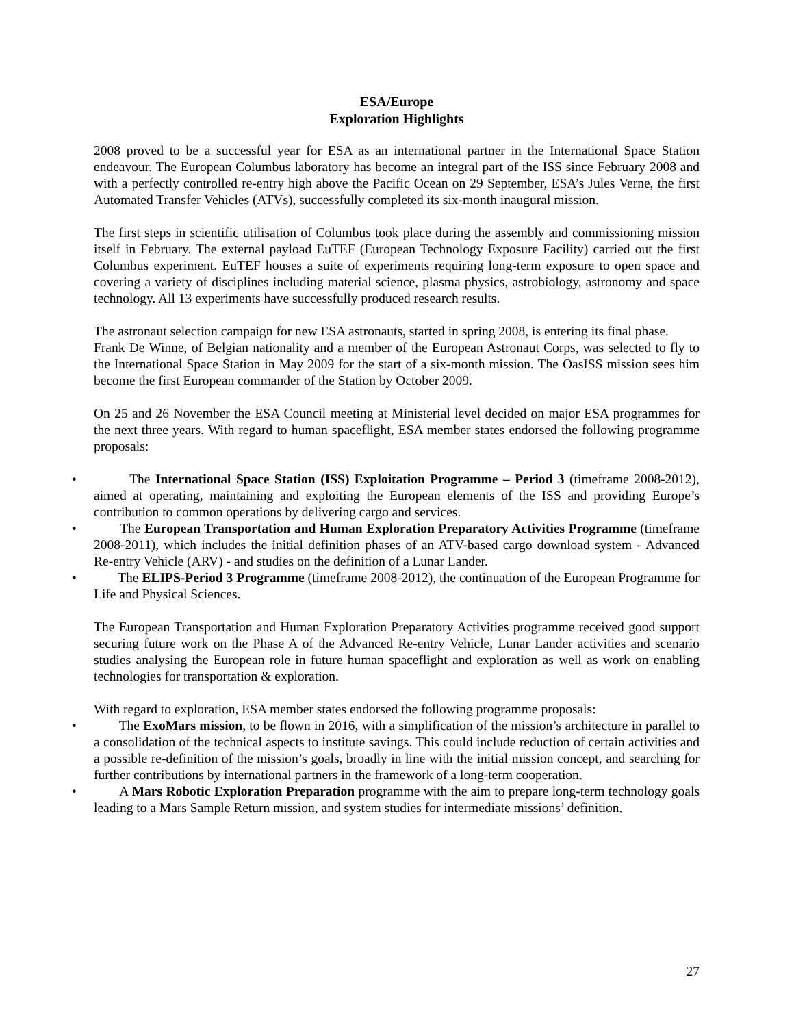ESA/Europe
Exploration Highlights
2008 proved to be a successful year for ESA as an international partner in the International Space Station endeavour. The European Columbus laboratory has become an integral part of the ISS since February 2008 and with a perfectly controlled re-entry high above the Pacific Ocean on 29 September, ESA’s Jules Verne, the first Automated Transfer Vehicles (ATVs), successfully completed its six-month inaugural mission.
The first steps in scientific utilisation of Columbus took place during the assembly and commissioning mission itself in February. The external payload EuTEF (European Technology Exposure Facility) carried out the first Columbus experiment. EuTEF houses a suite of experiments requiring long-term exposure to open space and covering a variety of disciplines including material science, plasma physics, astrobiology, astronomy and space technology. All 13 experiments have successfully produced research results.
The astronaut selection campaign for new ESA astronauts, started in spring 2008, is entering its final phase.
Frank De Winne, of Belgian nationality and a member of the European Astronaut Corps, was selected to fly to the International Space Station in May 2009 for the start of a six-month mission. The OasISS mission sees him become the first European commander of the Station by October 2009.
On 25 and 26 November the ESA Council meeting at Ministerial level decided on major ESA programmes for the next three years. With regard to human spaceflight, ESA member states endorsed the following programme proposals:
• The International Space Station (ISS) Exploitation Programme – Period 3 (timeframe 2008-2012), aimed at operating, maintaining and exploiting the European elements of the ISS and providing Europe’s contribution to common operations by delivering cargo and services.
• The European Transportation and Human Exploration Preparatory Activities Programme (timeframe 2008-2011), which includes the initial definition phases of an ATV-based cargo download system - Advanced Re-entry Vehicle (ARV) - and studies on the definition of a Lunar Lander.
• The ELIPS-Period 3 Programme (timeframe 2008-2012), the continuation of the European Programme for Life and Physical Sciences.
The European Transportation and Human Exploration Preparatory Activities programme received good support securing future work on the Phase A of the Advanced Re-entry Vehicle, Lunar Lander activities and scenario studies analysing the European role in future human spaceflight and exploration as well as work on enabling technologies for transportation & exploration.
With regard to exploration, ESA member states endorsed the following programme proposals:
• The ExoMars mission, to be flown in 2016, with a simplification of the mission’s architecture in parallel to a consolidation of the technical aspects to institute savings. This could include reduction of certain activities and a possible re-definition of the mission’s goals, broadly in line with the initial mission concept, and searching for further contributions by international partners in the framework of a long-term cooperation.
• A Mars Robotic Exploration Preparation programme with the aim to prepare long-term technology goals leading to a Mars Sample Return mission, and system studies for intermediate missions’ definition.
27